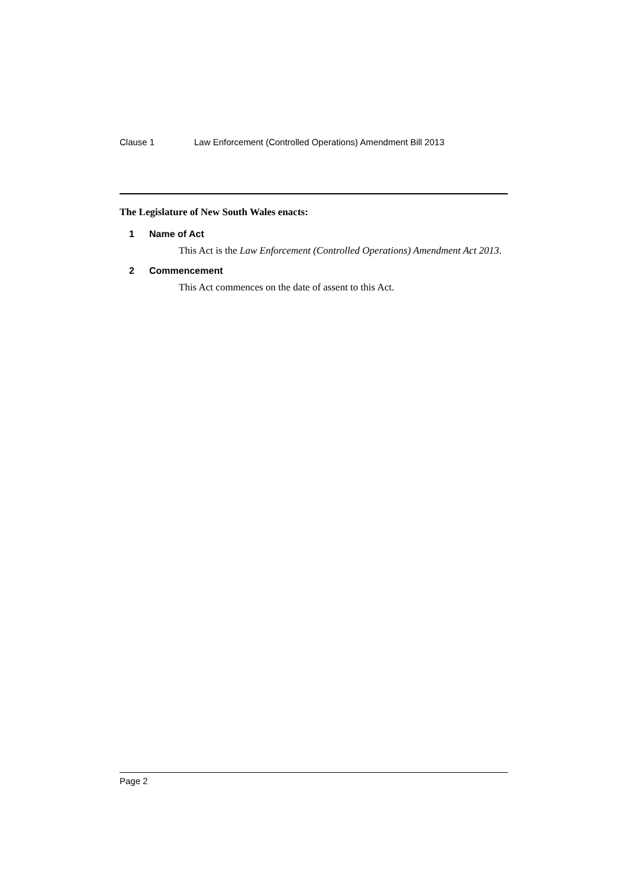Clause 1 Law Enforcement (Controlled Operations) Amendment Bill 2013
The Legislature of New South Wales enacts:
1 Name of Act
This Act is the Law Enforcement (Controlled Operations) Amendment Act 2013.
2 Commencement
This Act commences on the date of assent to this Act.
Page 2